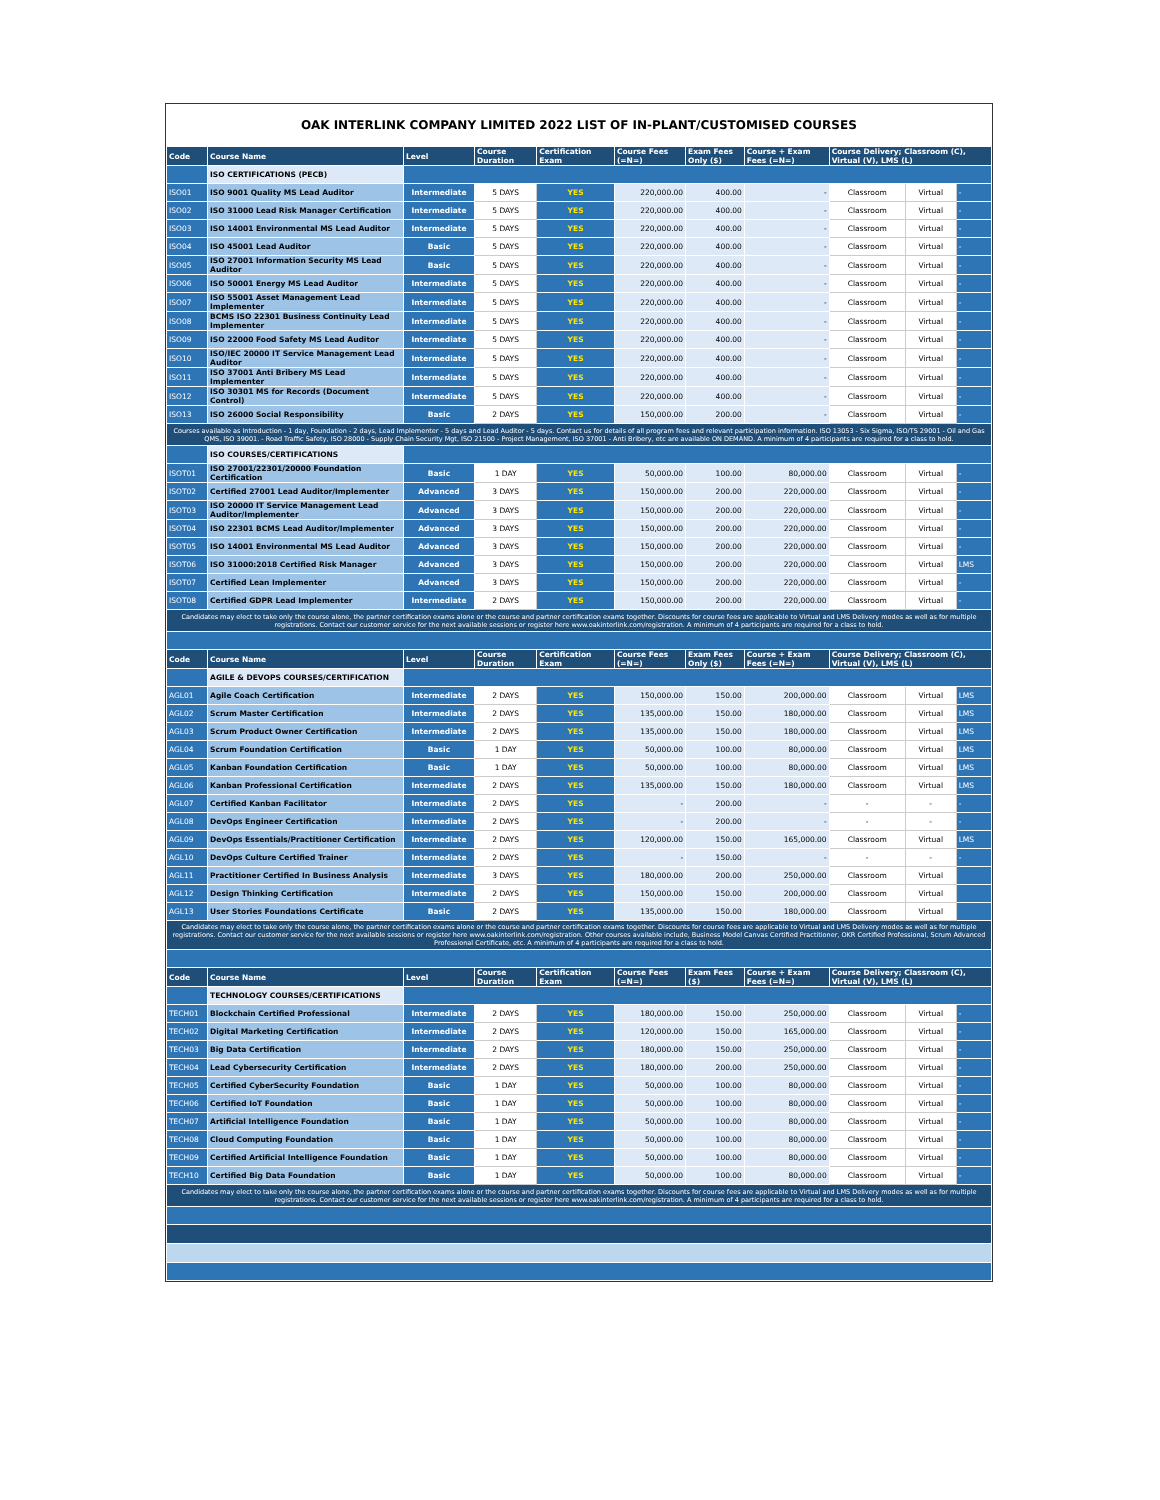OAK INTERLINK COMPANY LIMITED 2022 LIST OF IN-PLANT/CUSTOMISED COURSES
| Code | Course Name | Level | Course Duration | Certification Exam | Course Fees (=N=) | Exam Fees Only ($) | Course + Exam Fees (=N=) | Course Delivery; Classroom (C), Virtual (V), LMS (L) | | |
| --- | --- | --- | --- | --- | --- | --- | --- | --- | --- | --- |
| | ISO CERTIFICATIONS (PECB) | | | | | | | | | |
| ISO01 | ISO 9001 Quality MS Lead Auditor | Intermediate | 5 DAYS | YES | 220,000.00 | 400.00 | - | Classroom | Virtual | - |
| ISO02 | ISO 31000 Lead Risk Manager Certification | Intermediate | 5 DAYS | YES | 220,000.00 | 400.00 | - | Classroom | Virtual | - |
| ISO03 | ISO 14001 Environmental MS Lead Auditor | Intermediate | 5 DAYS | YES | 220,000.00 | 400.00 | - | Classroom | Virtual | - |
| ISO04 | ISO 45001 Lead Auditor | Basic | 5 DAYS | YES | 220,000.00 | 400.00 | - | Classroom | Virtual | - |
| ISO05 | ISO 27001 Information Security MS Lead Auditor | Basic | 5 DAYS | YES | 220,000.00 | 400.00 | - | Classroom | Virtual | - |
| ISO06 | ISO 50001 Energy MS Lead Auditor | Intermediate | 5 DAYS | YES | 220,000.00 | 400.00 | - | Classroom | Virtual | - |
| ISO07 | ISO 55001 Asset Management Lead Implementer | Intermediate | 5 DAYS | YES | 220,000.00 | 400.00 | - | Classroom | Virtual | - |
| ISO08 | BCMS ISO 22301 Business Continuity Lead Implementer | Intermediate | 5 DAYS | YES | 220,000.00 | 400.00 | - | Classroom | Virtual | - |
| ISO09 | ISO 22000 Food Safety MS Lead Auditor | Intermediate | 5 DAYS | YES | 220,000.00 | 400.00 | - | Classroom | Virtual | - |
| ISO10 | ISO/IEC 20000 IT Service Management Lead Auditor | Intermediate | 5 DAYS | YES | 220,000.00 | 400.00 | - | Classroom | Virtual | - |
| ISO11 | ISO 37001 Anti Bribery MS Lead Implementer | Intermediate | 5 DAYS | YES | 220,000.00 | 400.00 | - | Classroom | Virtual | - |
| ISO12 | ISO 30301 MS for Records (Document Control) | Intermediate | 5 DAYS | YES | 220,000.00 | 400.00 | - | Classroom | Virtual | - |
| ISO13 | ISO 26000 Social Responsibility | Basic | 2 DAYS | YES | 150,000.00 | 200.00 | - | Classroom | Virtual | - |
| Courses available as Introduction - 1 day, Foundation - 2 days, Lead Implementer - 5 days and Lead Auditor - 5 days. Contact us for details of all program fees and relevant participation information. ISO 13053 - Six Sigma, ISO/TS 29001 - Oil and Gas QMS, ISO 39001. - Road Traffic Safety, ISO 28000 - Supply Chain Security Mgt, ISO 21500 - Project Management, ISO 37001 - Anti Bribery, etc are available ON DEMAND. A minimum of 4 participants are required for a class to hold. | | | | | | | | | | |
| | ISO COURSES/CERTIFICATIONS | | | | | | | | | |
| ISOT01 | ISO 27001/22301/20000 Foundation Certification | Basic | 1 DAY | YES | 50,000.00 | 100.00 | 80,000.00 | Classroom | Virtual | - |
| ISOT02 | Certified 27001 Lead Auditor/Implementer | Advanced | 3 DAYS | YES | 150,000.00 | 200.00 | 220,000.00 | Classroom | Virtual | - |
| ISOT03 | ISO 20000 IT Service Management Lead Auditor/Implementer | Advanced | 3 DAYS | YES | 150,000.00 | 200.00 | 220,000.00 | Classroom | Virtual | - |
| ISOT04 | ISO 22301 BCMS Lead Auditor/Implementer | Advanced | 3 DAYS | YES | 150,000.00 | 200.00 | 220,000.00 | Classroom | Virtual | - |
| ISOT05 | ISO 14001 Environmental MS Lead Auditor | Advanced | 3 DAYS | YES | 150,000.00 | 200.00 | 220,000.00 | Classroom | Virtual | - |
| ISOT06 | ISO 31000:2018 Certified Risk Manager | Advanced | 3 DAYS | YES | 150,000.00 | 200.00 | 220,000.00 | Classroom | Virtual | LMS |
| ISOT07 | Certified Lean Implementer | Advanced | 3 DAYS | YES | 150,000.00 | 200.00 | 220,000.00 | Classroom | Virtual | - |
| ISOT08 | Certified GDPR Lead Implementer | Intermediate | 2 DAYS | YES | 150,000.00 | 200.00 | 220,000.00 | Classroom | Virtual | - |
| Candidates may elect to take only the course alone, the partner certification exams alone or the course and partner certification exams together. Discounts for course fees are applicable to Virtual and LMS Delivery modes as well as for multiple registrations. Contact our customer service for the next available sessions or register here www.oakinterlink.com/registration. A minimum of 4 participants are required for a class to hold. | | | | | | | | | | |
| Code | Course Name | Level | Course Duration | Certification Exam | Course Fees (=N=) | Exam Fees Only ($) | Course + Exam Fees (=N=) | Course Delivery; Classroom (C), Virtual (V), LMS (L) | | |
| | AGILE & DEVOPS COURSES/CERTIFICATION | | | | | | | | | |
| AGL01 | Agile Coach Certification | Intermediate | 2 DAYS | YES | 150,000.00 | 150.00 | 200,000.00 | Classroom | Virtual | LMS |
| AGL02 | Scrum Master Certification | Intermediate | 2 DAYS | YES | 135,000.00 | 150.00 | 180,000.00 | Classroom | Virtual | LMS |
| AGL03 | Scrum Product Owner Certification | Intermediate | 2 DAYS | YES | 135,000.00 | 150.00 | 180,000.00 | Classroom | Virtual | LMS |
| AGL04 | Scrum Foundation Certification | Basic | 1 DAY | YES | 50,000.00 | 100.00 | 80,000.00 | Classroom | Virtual | LMS |
| AGL05 | Kanban Foundation Certification | Basic | 1 DAY | YES | 50,000.00 | 100.00 | 80,000.00 | Classroom | Virtual | LMS |
| AGL06 | Kanban Professional Certification | Intermediate | 2 DAYS | YES | 135,000.00 | 150.00 | 180,000.00 | Classroom | Virtual | LMS |
| AGL07 | Certified Kanban Facilitator | Intermediate | 2 DAYS | YES | - | 200.00 | - | - | - | - |
| AGL08 | DevOps Engineer Certification | Intermediate | 2 DAYS | YES | - | 200.00 | - | - | - | - |
| AGL09 | DevOps Essentials/Practitioner Certification | Intermediate | 2 DAYS | YES | 120,000.00 | 150.00 | 165,000.00 | Classroom | Virtual | LMS |
| AGL10 | DevOps Culture Certified Trainer | Intermediate | 2 DAYS | YES | - | 150.00 | - | - | - | - |
| AGL11 | Practitioner Certified In Business Analysis | Intermediate | 3 DAYS | YES | 180,000.00 | 200.00 | 250,000.00 | Classroom | Virtual | |
| AGL12 | Design Thinking Certification | Intermediate | 2 DAYS | YES | 150,000.00 | 150.00 | 200,000.00 | Classroom | Virtual | |
| AGL13 | User Stories Foundations Certificate | Basic | 2 DAYS | YES | 135,000.00 | 150.00 | 180,000.00 | Classroom | Virtual | |
| Candidates may elect to take only the course alone, the partner certification exams alone or the course and partner certification exams together. Discounts for course fees are applicable to Virtual and LMS Delivery modes as well as for multiple registrations. Contact our customer service for the next available sessions or register here www.oakinterlink.com/registration. Other courses available include, Business Model Canvas Certified Practitioner, OKR Certified Professional, Scrum Advanced Professional Certificate, etc. A minimum of 4 participants are required for a class to hold. | | | | | | | | | | |
| Code | Course Name | Level | Course Duration | Certification Exam | Course Fees (=N=) | Exam Fees ($) | Course + Exam Fees (=N=) | Course Delivery; Classroom (C), Virtual (V), LMS (L) | | |
| | TECHNOLOGY COURSES/CERTIFICATIONS | | | | | | | | | |
| TECH01 | Blockchain Certified Professional | Intermediate | 2 DAYS | YES | 180,000.00 | 150.00 | 250,000.00 | Classroom | Virtual | - |
| TECH02 | Digital Marketing Certification | Intermediate | 2 DAYS | YES | 120,000.00 | 150.00 | 165,000.00 | Classroom | Virtual | - |
| TECH03 | Big Data Certification | Intermediate | 2 DAYS | YES | 180,000.00 | 150.00 | 250,000.00 | Classroom | Virtual | - |
| TECH04 | Lead Cybersecurity Certification | Intermediate | 2 DAYS | YES | 180,000.00 | 200.00 | 250,000.00 | Classroom | Virtual | - |
| TECH05 | Certified CyberSecurity Foundation | Basic | 1 DAY | YES | 50,000.00 | 100.00 | 80,000.00 | Classroom | Virtual | - |
| TECH06 | Certified IoT Foundation | Basic | 1 DAY | YES | 50,000.00 | 100.00 | 80,000.00 | Classroom | Virtual | - |
| TECH07 | Artificial Intelligence Foundation | Basic | 1 DAY | YES | 50,000.00 | 100.00 | 80,000.00 | Classroom | Virtual | - |
| TECH08 | Cloud Computing Foundation | Basic | 1 DAY | YES | 50,000.00 | 100.00 | 80,000.00 | Classroom | Virtual | - |
| TECH09 | Certified Artificial Intelligence Foundation | Basic | 1 DAY | YES | 50,000.00 | 100.00 | 80,000.00 | Classroom | Virtual | - |
| TECH10 | Certified Big Data Foundation | Basic | 1 DAY | YES | 50,000.00 | 100.00 | 80,000.00 | Classroom | Virtual | - |
| Candidates may elect to take only the course alone, the partner certification exams alone or the course and partner certification exams together. Discounts for course fees are applicable to Virtual and LMS Delivery modes as well as for multiple registrations. Contact our customer service for the next available sessions or register here www.oakinterlink.com/registration. A minimum of 4 participants are required for a class to hold. | | | | | | | | | | |